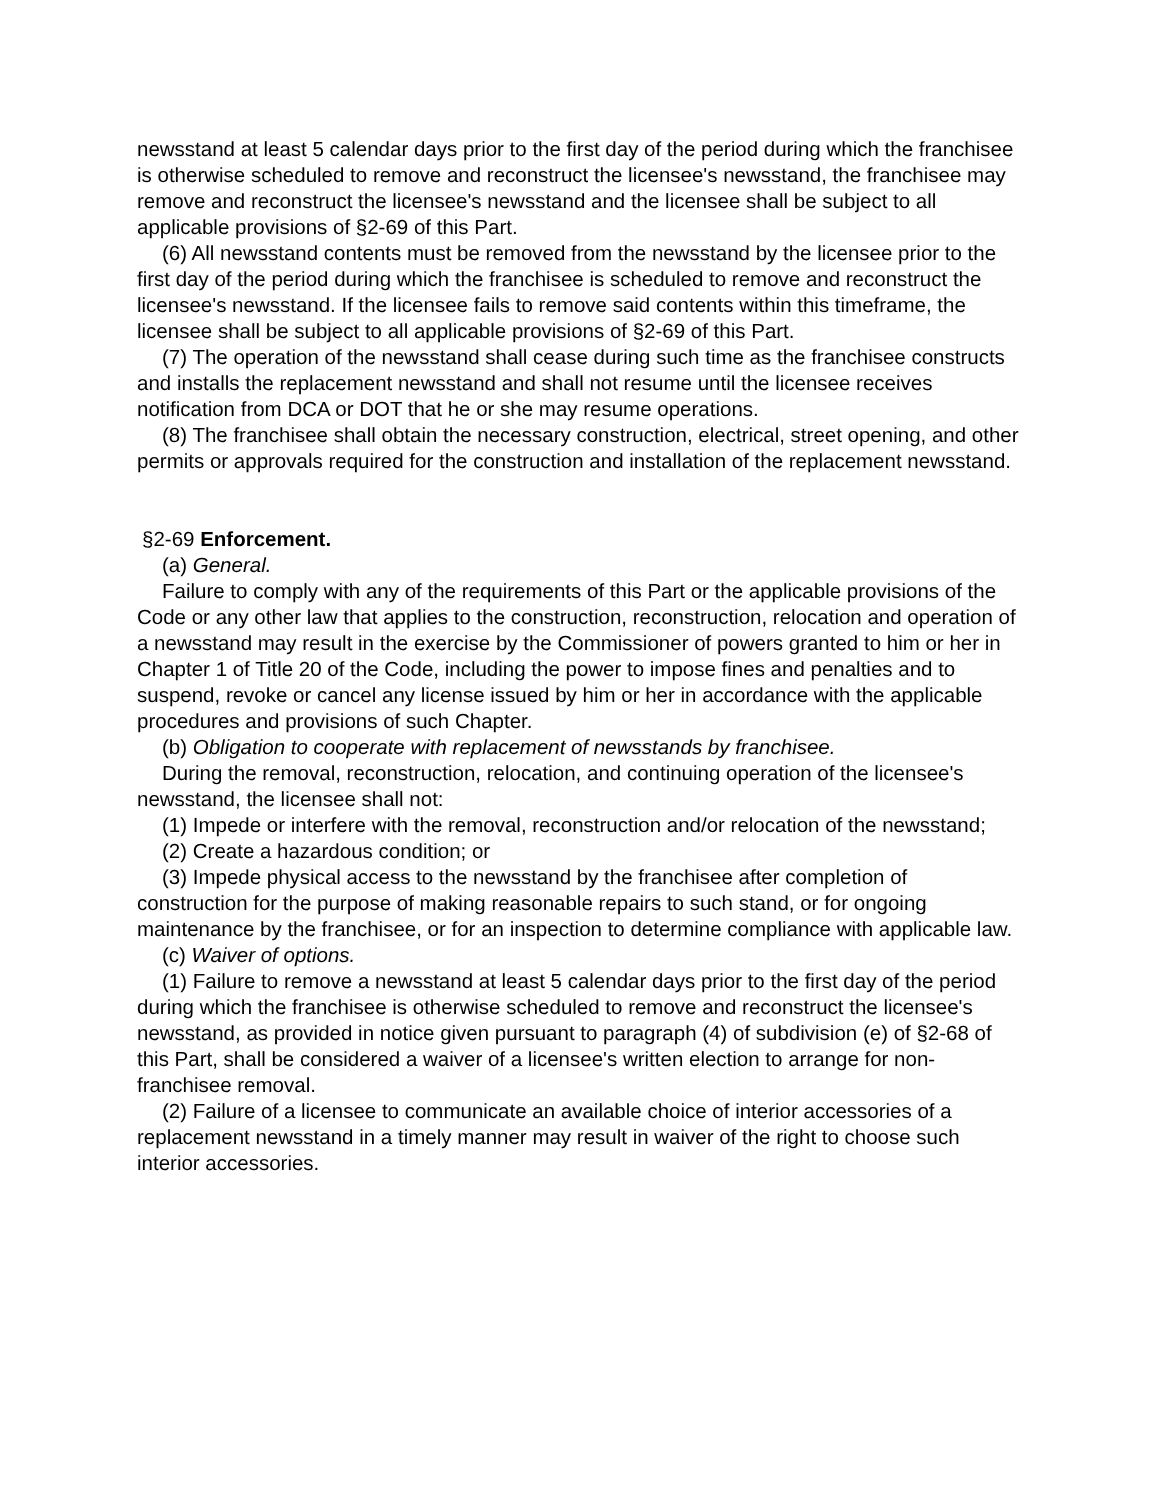newsstand at least 5 calendar days prior to the first day of the period during which the franchisee is otherwise scheduled to remove and reconstruct the licensee's newsstand, the franchisee may remove and reconstruct the licensee's newsstand and the licensee shall be subject to all applicable provisions of §2-69 of this Part.
(6) All newsstand contents must be removed from the newsstand by the licensee prior to the first day of the period during which the franchisee is scheduled to remove and reconstruct the licensee's newsstand. If the licensee fails to remove said contents within this timeframe, the licensee shall be subject to all applicable provisions of §2-69 of this Part.
(7) The operation of the newsstand shall cease during such time as the franchisee constructs and installs the replacement newsstand and shall not resume until the licensee receives notification from DCA or DOT that he or she may resume operations.
(8) The franchisee shall obtain the necessary construction, electrical, street opening, and other permits or approvals required for the construction and installation of the replacement newsstand.
§2-69 Enforcement.
(a) General.
Failure to comply with any of the requirements of this Part or the applicable provisions of the Code or any other law that applies to the construction, reconstruction, relocation and operation of a newsstand may result in the exercise by the Commissioner of powers granted to him or her in Chapter 1 of Title 20 of the Code, including the power to impose fines and penalties and to suspend, revoke or cancel any license issued by him or her in accordance with the applicable procedures and provisions of such Chapter.
(b) Obligation to cooperate with replacement of newsstands by franchisee.
During the removal, reconstruction, relocation, and continuing operation of the licensee's newsstand, the licensee shall not:
(1) Impede or interfere with the removal, reconstruction and/or relocation of the newsstand;
(2) Create a hazardous condition; or
(3) Impede physical access to the newsstand by the franchisee after completion of construction for the purpose of making reasonable repairs to such stand, or for ongoing maintenance by the franchisee, or for an inspection to determine compliance with applicable law.
(c) Waiver of options.
(1) Failure to remove a newsstand at least 5 calendar days prior to the first day of the period during which the franchisee is otherwise scheduled to remove and reconstruct the licensee's newsstand, as provided in notice given pursuant to paragraph (4) of subdivision (e) of §2-68 of this Part, shall be considered a waiver of a licensee's written election to arrange for non-franchisee removal.
(2) Failure of a licensee to communicate an available choice of interior accessories of a replacement newsstand in a timely manner may result in waiver of the right to choose such interior accessories.